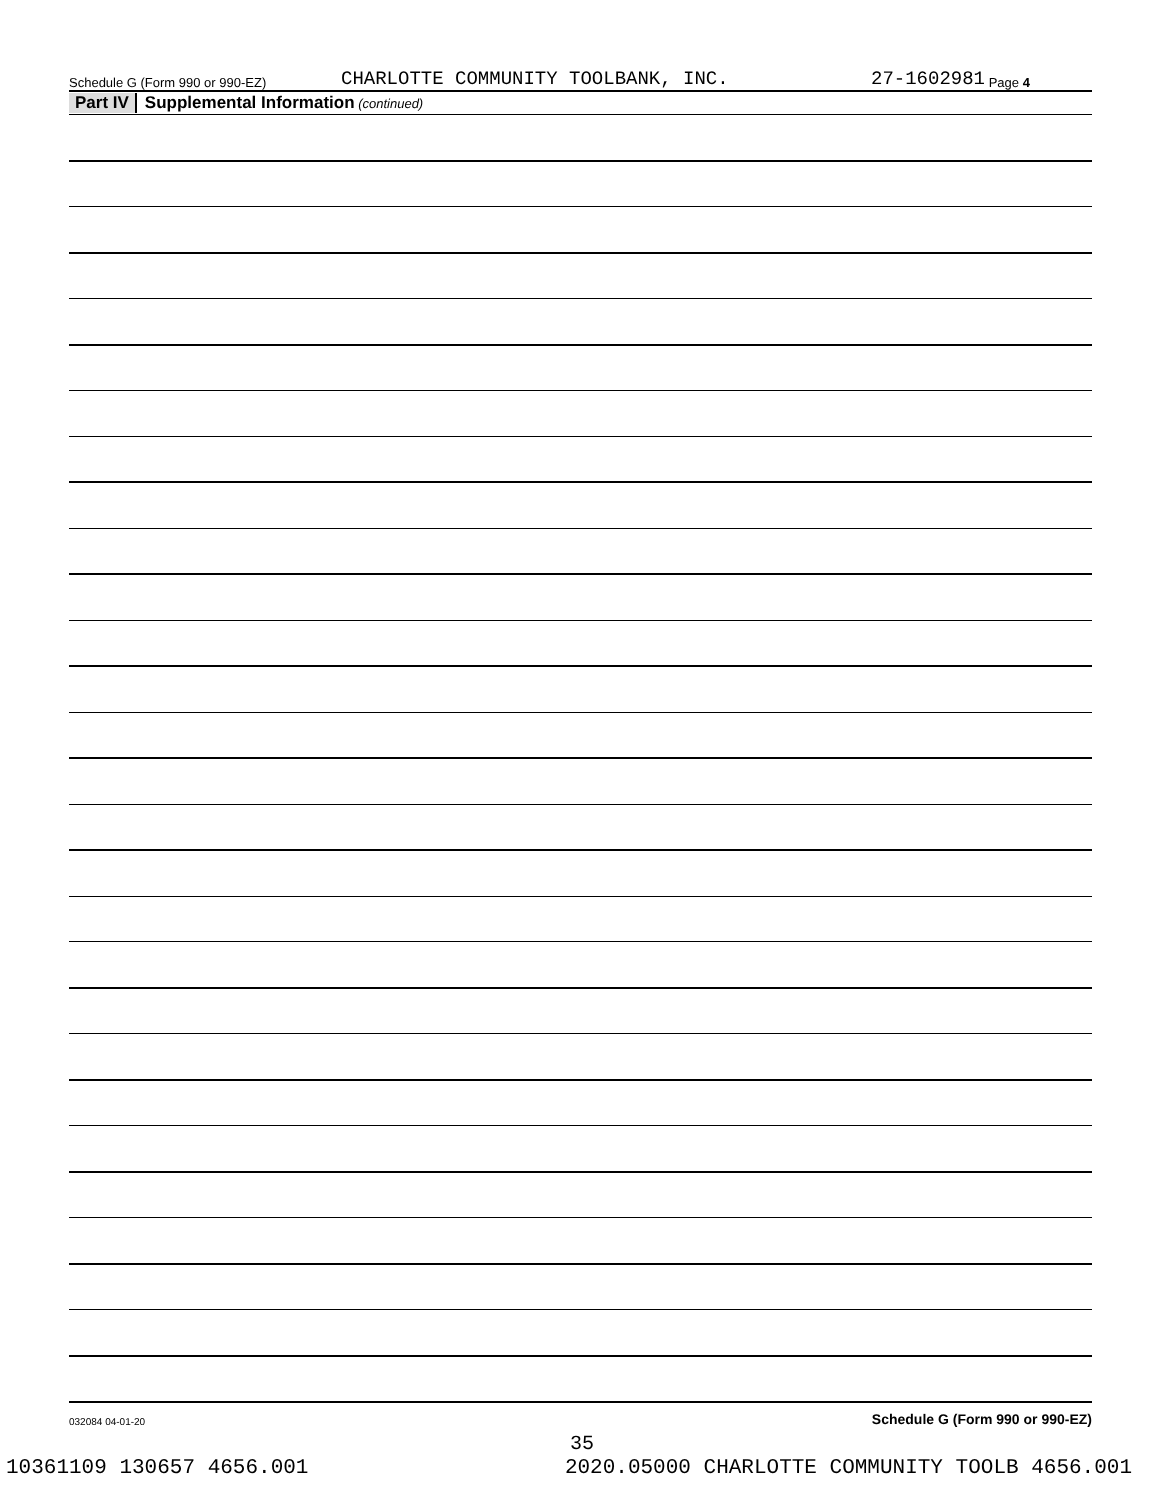Schedule G (Form 990 or 990-EZ) CHARLOTTE COMMUNITY TOOLBANK, INC. 27-1602981 Page 4
Part IV Supplemental Information (continued)
Schedule G (Form 990 or 990-EZ)
032084 04-01-20
35
10361109 130657 4656.001 2020.05000 CHARLOTTE COMMUNITY TOOLB 4656.001